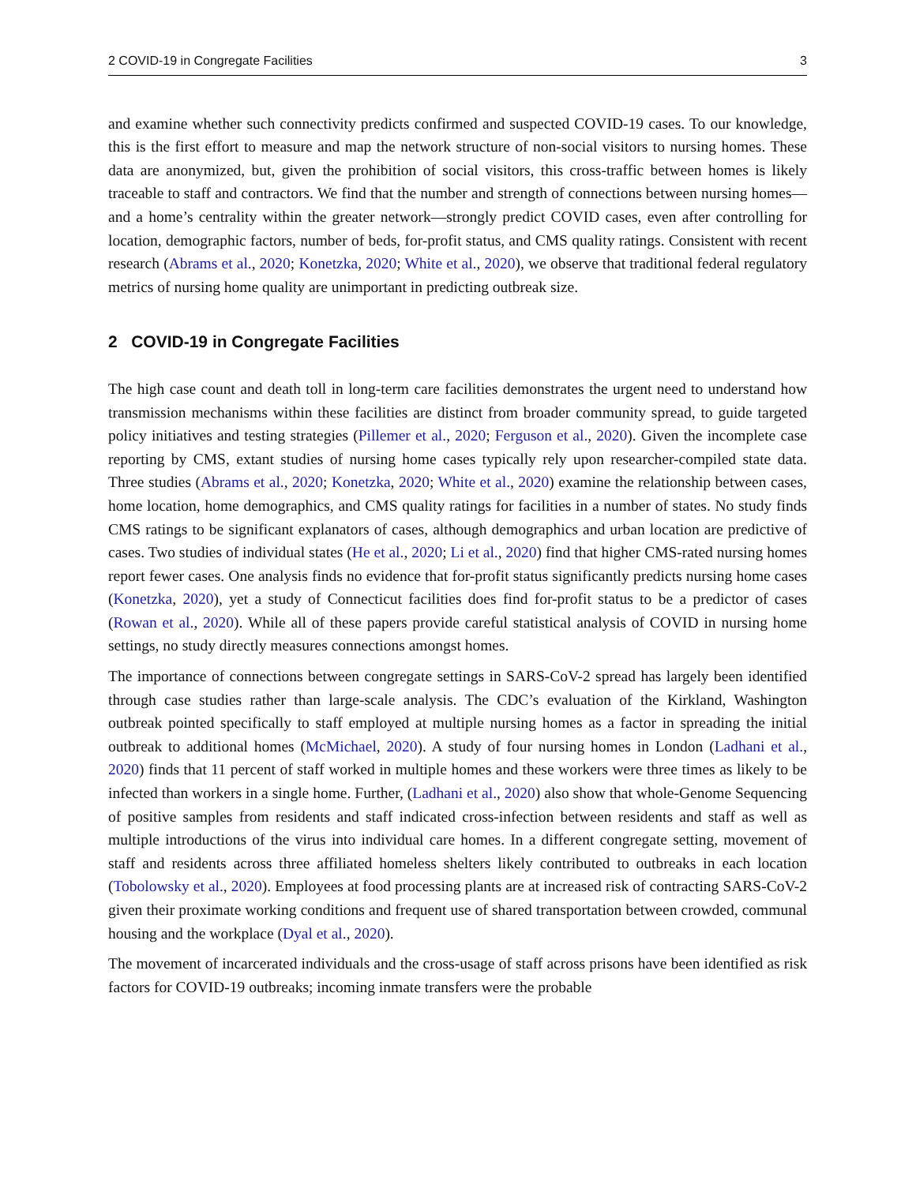2 COVID-19 in Congregate Facilities 3
and examine whether such connectivity predicts confirmed and suspected COVID-19 cases. To our knowledge, this is the first effort to measure and map the network structure of non-social visitors to nursing homes. These data are anonymized, but, given the prohibition of social visitors, this cross-traffic between homes is likely traceable to staff and contractors. We find that the number and strength of connections between nursing homes—and a home’s centrality within the greater network—strongly predict COVID cases, even after controlling for location, demographic factors, number of beds, for-profit status, and CMS quality ratings. Consistent with recent research (Abrams et al., 2020; Konetzka, 2020; White et al., 2020), we observe that traditional federal regulatory metrics of nursing home quality are unimportant in predicting outbreak size.
2 COVID-19 in Congregate Facilities
The high case count and death toll in long-term care facilities demonstrates the urgent need to understand how transmission mechanisms within these facilities are distinct from broader community spread, to guide targeted policy initiatives and testing strategies (Pillemer et al., 2020; Ferguson et al., 2020). Given the incomplete case reporting by CMS, extant studies of nursing home cases typically rely upon researcher-compiled state data. Three studies (Abrams et al., 2020; Konetzka, 2020; White et al., 2020) examine the relationship between cases, home location, home demographics, and CMS quality ratings for facilities in a number of states. No study finds CMS ratings to be significant explanators of cases, although demographics and urban location are predictive of cases. Two studies of individual states (He et al., 2020; Li et al., 2020) find that higher CMS-rated nursing homes report fewer cases. One analysis finds no evidence that for-profit status significantly predicts nursing home cases (Konetzka, 2020), yet a study of Connecticut facilities does find for-profit status to be a predictor of cases (Rowan et al., 2020). While all of these papers provide careful statistical analysis of COVID in nursing home settings, no study directly measures connections amongst homes.
The importance of connections between congregate settings in SARS-CoV-2 spread has largely been identified through case studies rather than large-scale analysis. The CDC’s evaluation of the Kirkland, Washington outbreak pointed specifically to staff employed at multiple nursing homes as a factor in spreading the initial outbreak to additional homes (McMichael, 2020). A study of four nursing homes in London (Ladhani et al., 2020) finds that 11 percent of staff worked in multiple homes and these workers were three times as likely to be infected than workers in a single home. Further, (Ladhani et al., 2020) also show that whole-Genome Sequencing of positive samples from residents and staff indicated cross-infection between residents and staff as well as multiple introductions of the virus into individual care homes. In a different congregate setting, movement of staff and residents across three affiliated homeless shelters likely contributed to outbreaks in each location (Tobolowsky et al., 2020). Employees at food processing plants are at increased risk of contracting SARS-CoV-2 given their proximate working conditions and frequent use of shared transportation between crowded, communal housing and the workplace (Dyal et al., 2020).
The movement of incarcerated individuals and the cross-usage of staff across prisons have been identified as risk factors for COVID-19 outbreaks; incoming inmate transfers were the probable